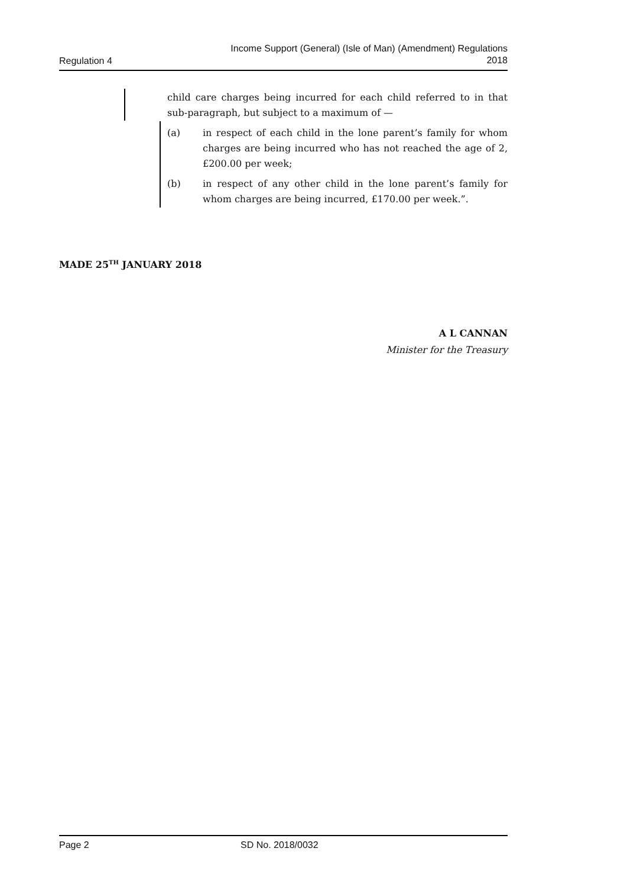Regulation 4 Income Support (General) (Isle of Man) (Amendment) Regulations
2018
child care charges being incurred for each child referred to in that sub-paragraph, but subject to a maximum of —
(a) in respect of each child in the lone parent’s family for whom charges are being incurred who has not reached the age of 2, £200.00 per week;
(b) in respect of any other child in the lone parent’s family for whom charges are being incurred, £170.00 per week.”.
MADE 25<sup>TH</sup> JANUARY 2018
A L CANNAN
Minister for the Treasury
Page 2 SD No. 2018/0032